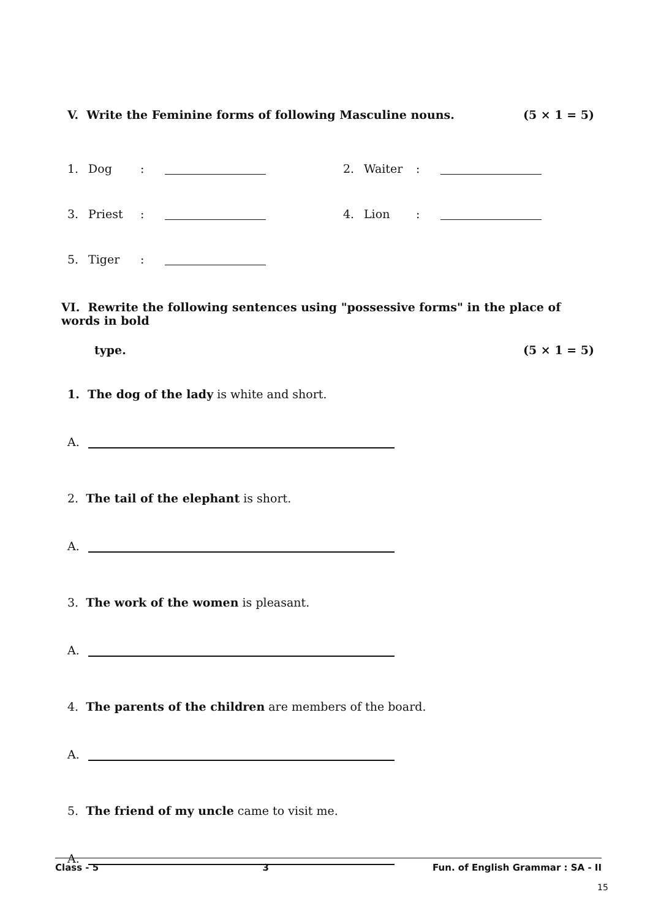V. Write the Feminine forms of following Masculine nouns. (5 × 1 = 5)
1. Dog: 2. Waiter:
3. Priest: 4. Lion:
5. Tiger:
VI. Rewrite the following sentences using "possessive forms" in the place of words in bold
type. (5 × 1 = 5)
1. The dog of the lady is white and short.
A.
2. The tail of the elephant is short.
A.
3. The work of the women is pleasant.
A.
4. The parents of the children are members of the board.
A.
5. The friend of my uncle came to visit me.
A.
Class - 5 3 Fun. of English Grammar : SA - II
15